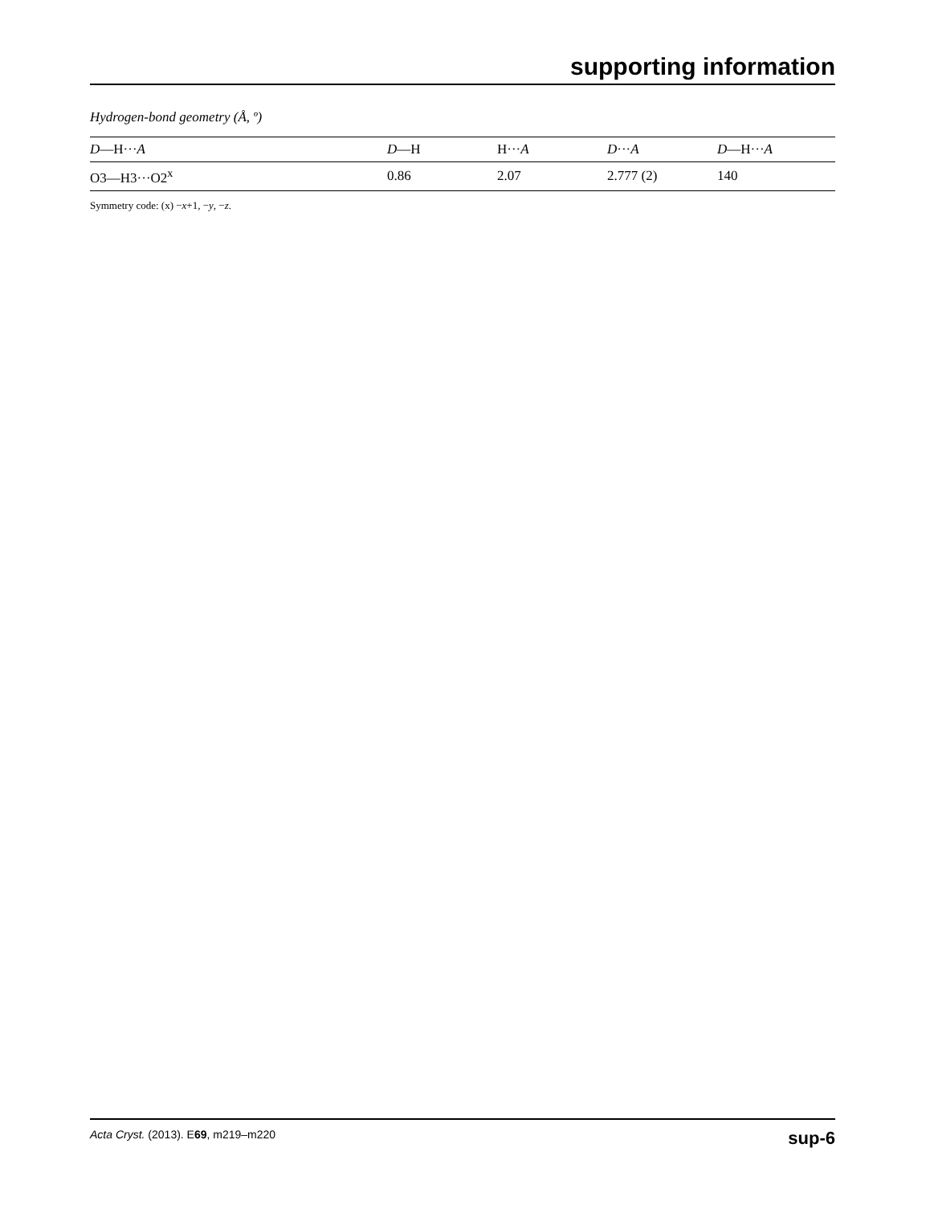supporting information
Hydrogen-bond geometry (Å, º)
| D —H··· A | D —H | H··· A | D ··· A | D —H··· A |
| --- | --- | --- | --- | --- |
| O3—H3···O2<sup>x</sup> | 0.86 | 2.07 | 2.777 (2) | 140 |
Symmetry code: (x) −x+1, −y, −z.
Acta Cryst. (2013). E69, m219–m220 sup-6